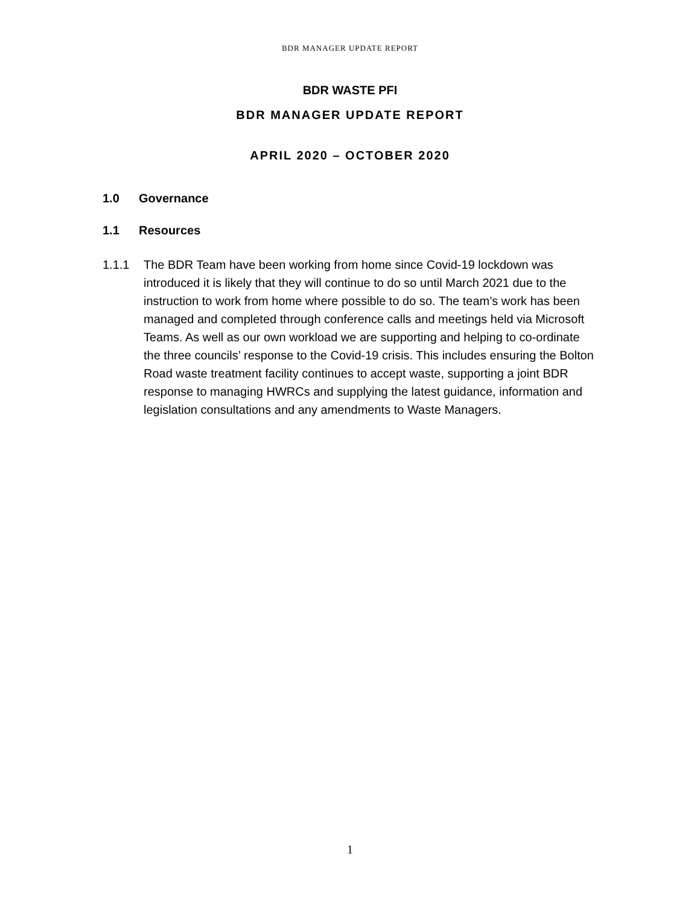BDR MANAGER UPDATE REPORT
BDR WASTE PFI
BDR MANAGER UPDATE REPORT
APRIL 2020 – OCTOBER 2020
1.0 Governance
1.1 Resources
1.1.1 The BDR Team have been working from home since Covid-19 lockdown was introduced it is likely that they will continue to do so until March 2021 due to the instruction to work from home where possible to do so. The team’s work has been managed and completed through conference calls and meetings held via Microsoft Teams. As well as our own workload we are supporting and helping to co-ordinate the three councils’ response to the Covid-19 crisis. This includes ensuring the Bolton Road waste treatment facility continues to accept waste, supporting a joint BDR response to managing HWRCs and supplying the latest guidance, information and legislation consultations and any amendments to Waste Managers.
1